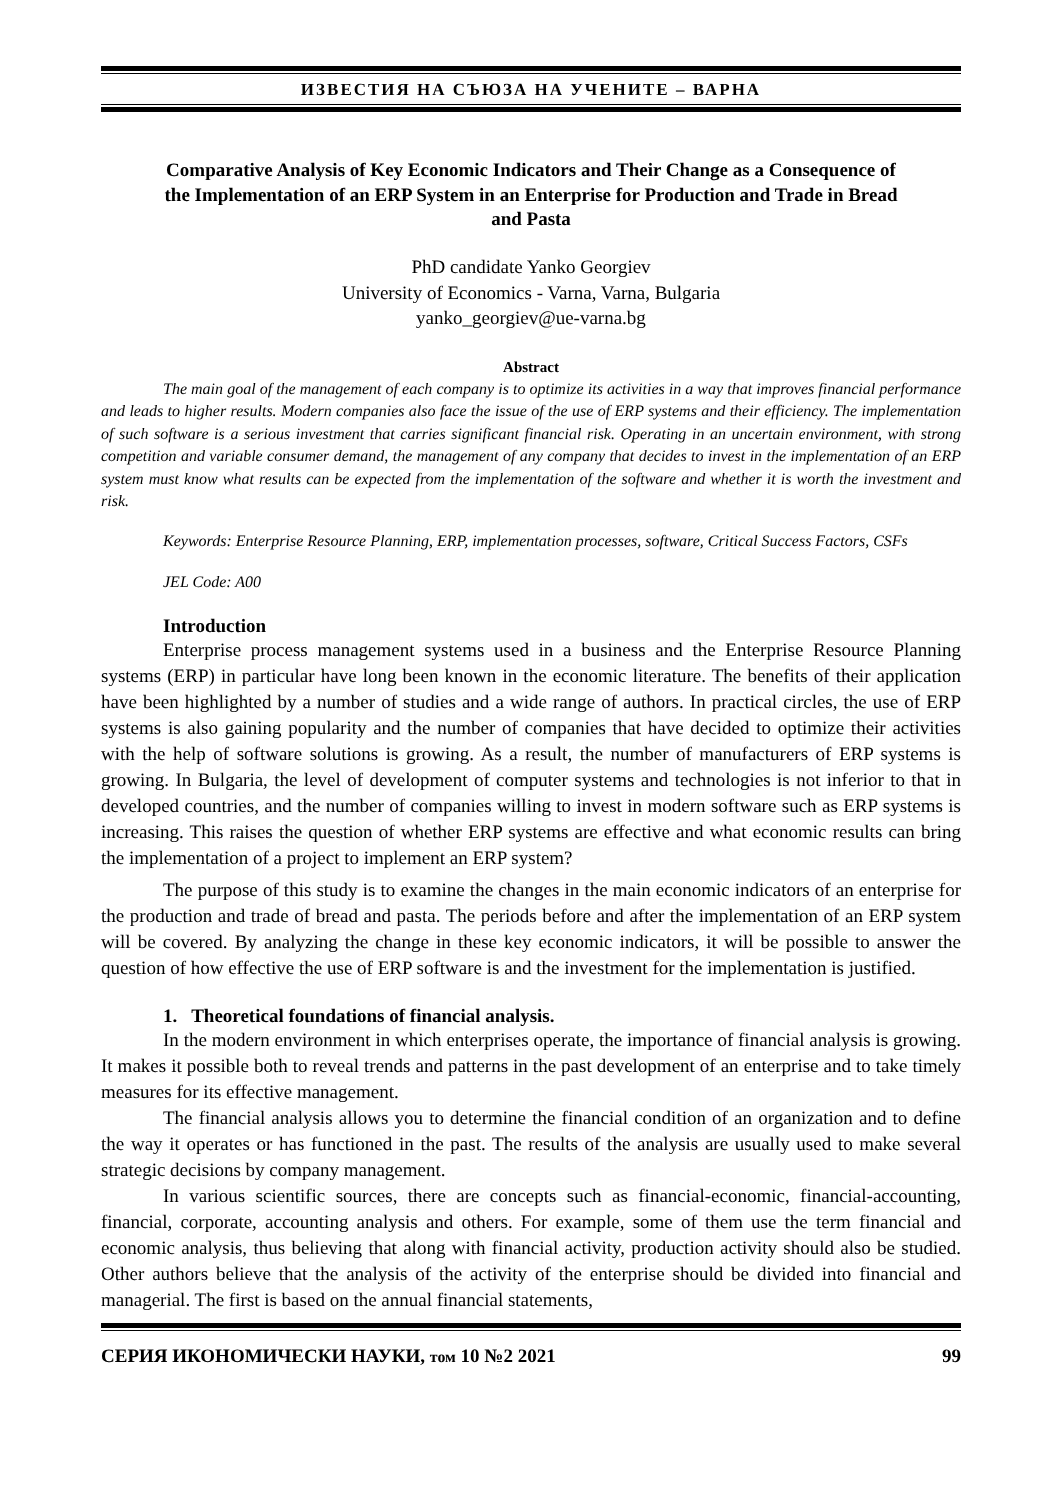ИЗВЕСТИЯ НА СЪЮЗА НА УЧЕНИТЕ – ВАРНА
Comparative Analysis of Key Economic Indicators and Their Change as a Consequence of the Implementation of an ERP System in an Enterprise for Production and Trade in Bread and Pasta
PhD candidate Yanko Georgiev
University of Economics - Varna, Varna, Bulgaria
yanko_georgiev@ue-varna.bg
Abstract
The main goal of the management of each company is to optimize its activities in a way that improves financial performance and leads to higher results. Modern companies also face the issue of the use of ERP systems and their efficiency. The implementation of such software is a serious investment that carries significant financial risk. Operating in an uncertain environment, with strong competition and variable consumer demand, the management of any company that decides to invest in the implementation of an ERP system must know what results can be expected from the implementation of the software and whether it is worth the investment and risk.
Keywords: Enterprise Resource Planning, ERP, implementation processes, software, Critical Success Factors, CSFs
JEL Code: A00
Introduction
Enterprise process management systems used in a business and the Enterprise Resource Planning systems (ERP) in particular have long been known in the economic literature. The benefits of their application have been highlighted by a number of studies and a wide range of authors. In practical circles, the use of ERP systems is also gaining popularity and the number of companies that have decided to optimize their activities with the help of software solutions is growing. As a result, the number of manufacturers of ERP systems is growing. In Bulgaria, the level of development of computer systems and technologies is not inferior to that in developed countries, and the number of companies willing to invest in modern software such as ERP systems is increasing. This raises the question of whether ERP systems are effective and what economic results can bring the implementation of a project to implement an ERP system?
The purpose of this study is to examine the changes in the main economic indicators of an enterprise for the production and trade of bread and pasta. The periods before and after the implementation of an ERP system will be covered. By analyzing the change in these key economic indicators, it will be possible to answer the question of how effective the use of ERP software is and the investment for the implementation is justified.
1. Theoretical foundations of financial analysis.
In the modern environment in which enterprises operate, the importance of financial analysis is growing. It makes it possible both to reveal trends and patterns in the past development of an enterprise and to take timely measures for its effective management.
The financial analysis allows you to determine the financial condition of an organization and to define the way it operates or has functioned in the past. The results of the analysis are usually used to make several strategic decisions by company management.
In various scientific sources, there are concepts such as financial-economic, financial-accounting, financial, corporate, accounting analysis and others. For example, some of them use the term financial and economic analysis, thus believing that along with financial activity, production activity should also be studied. Other authors believe that the analysis of the activity of the enterprise should be divided into financial and managerial. The first is based on the annual financial statements,
СЕРИЯ ИКОНОМИЧЕСКИ НАУКИ, том 10 №2 2021 99